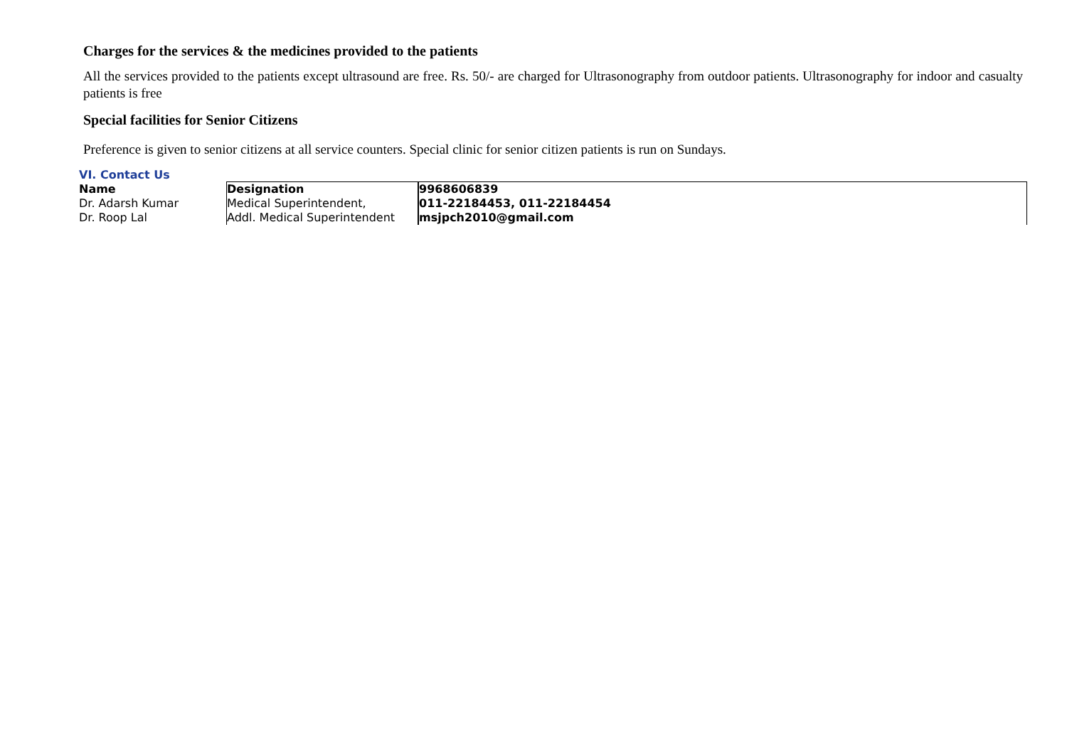Charges for the services & the medicines provided to the patients
All the services provided to the patients except ultrasound are free. Rs. 50/- are charged for Ultrasonography from outdoor patients. Ultrasonography for indoor and casualty patients is free
Special facilities for Senior Citizens
Preference is given to senior citizens at all service counters. Special clinic for senior citizen patients is run on Sundays.
VI. Contact Us
| Name | Designation | 9968606839 |
| Dr. Adarsh Kumar | Medical Superintendent, | 011-22184453, 011-22184454 |
| Dr. Roop Lal | Addl. Medical Superintendent | msjpch2010@gmail.com |